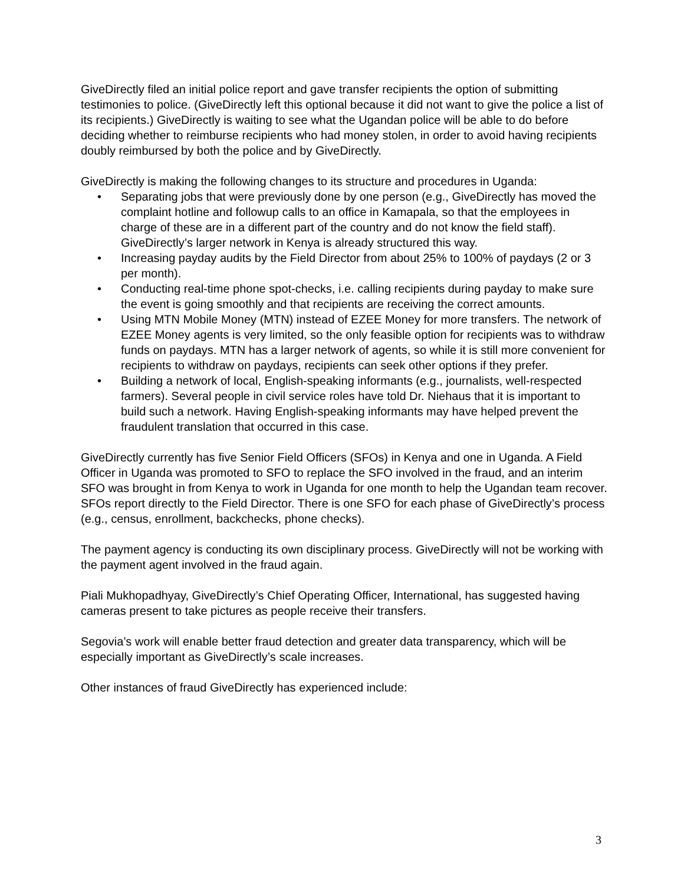GiveDirectly filed an initial police report and gave transfer recipients the option of submitting testimonies to police. (GiveDirectly left this optional because it did not want to give the police a list of its recipients.) GiveDirectly is waiting to see what the Ugandan police will be able to do before deciding whether to reimburse recipients who had money stolen, in order to avoid having recipients doubly reimbursed by both the police and by GiveDirectly.
GiveDirectly is making the following changes to its structure and procedures in Uganda:
• Separating jobs that were previously done by one person (e.g., GiveDirectly has moved the complaint hotline and followup calls to an office in Kamapala, so that the employees in charge of these are in a different part of the country and do not know the field staff). GiveDirectly’s larger network in Kenya is already structured this way.
• Increasing payday audits by the Field Director from about 25% to 100% of paydays (2 or 3 per month).
• Conducting real-time phone spot-checks, i.e. calling recipients during payday to make sure the event is going smoothly and that recipients are receiving the correct amounts.
• Using MTN Mobile Money (MTN) instead of EZEE Money for more transfers. The network of EZEE Money agents is very limited, so the only feasible option for recipients was to withdraw funds on paydays. MTN has a larger network of agents, so while it is still more convenient for recipients to withdraw on paydays, recipients can seek other options if they prefer.
• Building a network of local, English-speaking informants (e.g., journalists, well-respected farmers). Several people in civil service roles have told Dr. Niehaus that it is important to build such a network. Having English-speaking informants may have helped prevent the fraudulent translation that occurred in this case.
GiveDirectly currently has five Senior Field Officers (SFOs) in Kenya and one in Uganda. A Field Officer in Uganda was promoted to SFO to replace the SFO involved in the fraud, and an interim SFO was brought in from Kenya to work in Uganda for one month to help the Ugandan team recover. SFOs report directly to the Field Director. There is one SFO for each phase of GiveDirectly’s process (e.g., census, enrollment, backchecks, phone checks).
The payment agency is conducting its own disciplinary process. GiveDirectly will not be working with the payment agent involved in the fraud again.
Piali Mukhopadhyay, GiveDirectly’s Chief Operating Officer, International, has suggested having cameras present to take pictures as people receive their transfers.
Segovia’s work will enable better fraud detection and greater data transparency, which will be especially important as GiveDirectly’s scale increases.
Other instances of fraud GiveDirectly has experienced include:
3